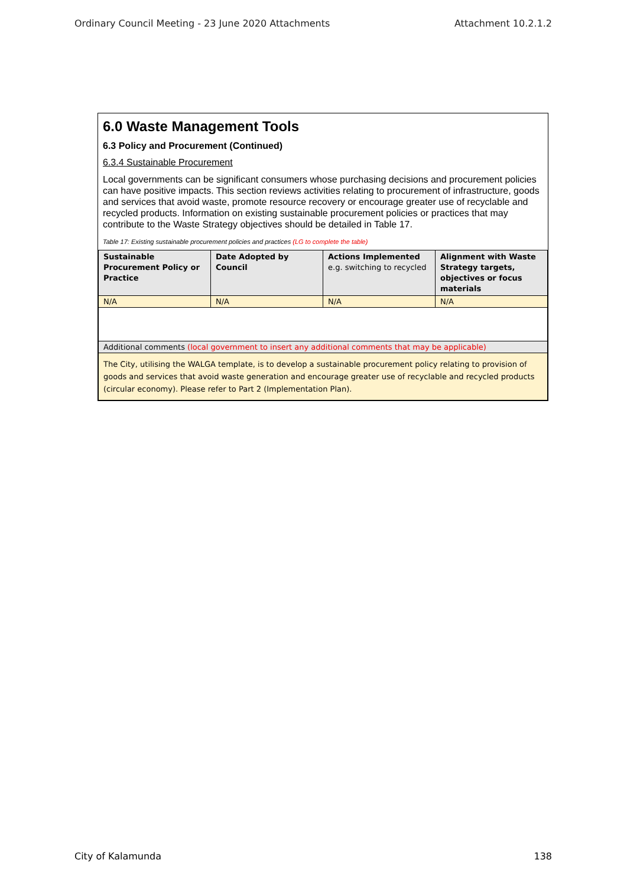Ordinary Council Meeting - 23 June 2020 Attachments Attachment 10.2.1.2
6.0 Waste Management Tools
6.3 Policy and Procurement (Continued)
6.3.4 Sustainable Procurement
Local governments can be significant consumers whose purchasing decisions and procurement policies can have positive impacts. This section reviews activities relating to procurement of infrastructure, goods and services that avoid waste, promote resource recovery or encourage greater use of recyclable and recycled products. Information on existing sustainable procurement policies or practices that may contribute to the Waste Strategy objectives should be detailed in Table 17.
Table 17: Existing sustainable procurement policies and practices (LG to complete the table)
| Sustainable Procurement Policy or Practice | Date Adopted by Council | Actions Implemented e.g. switching to recycled | Alignment with Waste Strategy targets, objectives or focus materials |
| --- | --- | --- | --- |
| N/A | N/A | N/A | N/A |
| Additional comments (local government to insert any additional comments that may be applicable) | | | |
| The City, utilising the WALGA template, is to develop a sustainable procurement policy relating to provision of goods and services that avoid waste generation and encourage greater use of recyclable and recycled products (circular economy). Please refer to Part 2 (Implementation Plan). | | | |
City of Kalamunda 138